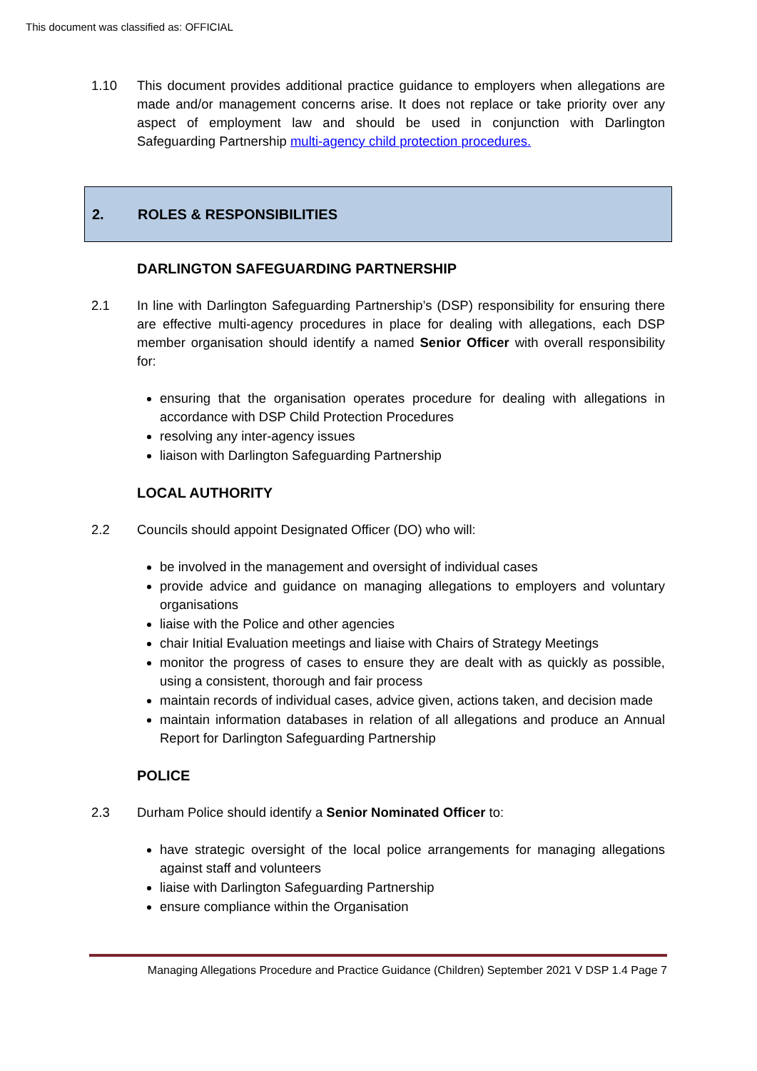This document was classified as: OFFICIAL
1.10 This document provides additional practice guidance to employers when allegations are made and/or management concerns arise. It does not replace or take priority over any aspect of employment law and should be used in conjunction with Darlington Safeguarding Partnership multi-agency child protection procedures.
2. ROLES & RESPONSIBILITIES
DARLINGTON SAFEGUARDING PARTNERSHIP
2.1 In line with Darlington Safeguarding Partnership’s (DSP) responsibility for ensuring there are effective multi-agency procedures in place for dealing with allegations, each DSP member organisation should identify a named Senior Officer with overall responsibility for:
ensuring that the organisation operates procedure for dealing with allegations in accordance with DSP Child Protection Procedures
resolving any inter-agency issues
liaison with Darlington Safeguarding Partnership
LOCAL AUTHORITY
2.2 Councils should appoint Designated Officer (DO) who will:
be involved in the management and oversight of individual cases
provide advice and guidance on managing allegations to employers and voluntary organisations
liaise with the Police and other agencies
chair Initial Evaluation meetings and liaise with Chairs of Strategy Meetings
monitor the progress of cases to ensure they are dealt with as quickly as possible, using a consistent, thorough and fair process
maintain records of individual cases, advice given, actions taken, and decision made
maintain information databases in relation of all allegations and produce an Annual Report for Darlington Safeguarding Partnership
POLICE
2.3 Durham Police should identify a Senior Nominated Officer to:
have strategic oversight of the local police arrangements for managing allegations against staff and volunteers
liaise with Darlington Safeguarding Partnership
ensure compliance within the Organisation
Managing Allegations Procedure and Practice Guidance (Children) September 2021 V DSP 1.4 Page 7